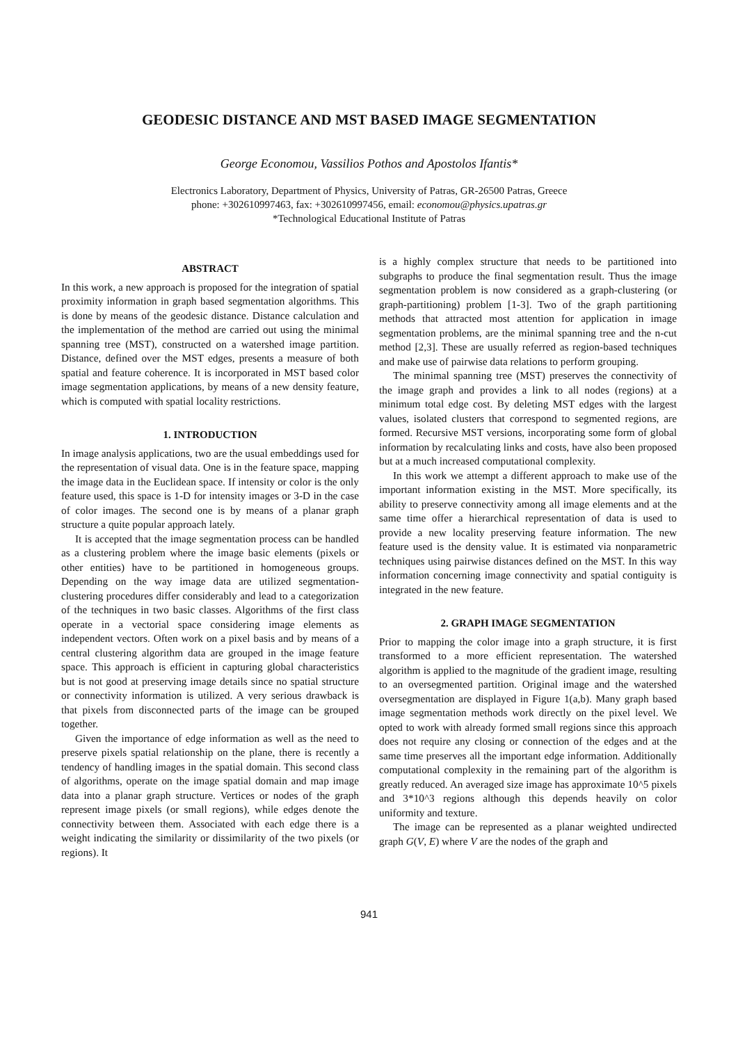GEODESIC DISTANCE AND MST BASED IMAGE SEGMENTATION
George Economou, Vassilios Pothos and Apostolos Ifantis*
Electronics Laboratory, Department of Physics, University of Patras, GR-26500 Patras, Greece
phone: +302610997463, fax: +302610997456, email: economou@physics.upatras.gr
*Technological Educational Institute of Patras
ABSTRACT
In this work, a new approach is proposed for the integration of spatial proximity information in graph based segmentation algorithms. This is done by means of the geodesic distance. Distance calculation and the implementation of the method are carried out using the minimal spanning tree (MST), constructed on a watershed image partition. Distance, defined over the MST edges, presents a measure of both spatial and feature coherence. It is incorporated in MST based color image segmentation applications, by means of a new density feature, which is computed with spatial locality restrictions.
1. INTRODUCTION
In image analysis applications, two are the usual embeddings used for the representation of visual data. One is in the feature space, mapping the image data in the Euclidean space. If intensity or color is the only feature used, this space is 1-D for intensity images or 3-D in the case of color images. The second one is by means of a planar graph structure a quite popular approach lately.
It is accepted that the image segmentation process can be handled as a clustering problem where the image basic elements (pixels or other entities) have to be partitioned in homogeneous groups. Depending on the way image data are utilized segmentation-clustering procedures differ considerably and lead to a categorization of the techniques in two basic classes. Algorithms of the first class operate in a vectorial space considering image elements as independent vectors. Often work on a pixel basis and by means of a central clustering algorithm data are grouped in the image feature space. This approach is efficient in capturing global characteristics but is not good at preserving image details since no spatial structure or connectivity information is utilized. A very serious drawback is that pixels from disconnected parts of the image can be grouped together.
Given the importance of edge information as well as the need to preserve pixels spatial relationship on the plane, there is recently a tendency of handling images in the spatial domain. This second class of algorithms, operate on the image spatial domain and map image data into a planar graph structure. Vertices or nodes of the graph represent image pixels (or small regions), while edges denote the connectivity between them. Associated with each edge there is a weight indicating the similarity or dissimilarity of the two pixels (or regions). It
is a highly complex structure that needs to be partitioned into subgraphs to produce the final segmentation result. Thus the image segmentation problem is now considered as a graph-clustering (or graph-partitioning) problem [1-3]. Two of the graph partitioning methods that attracted most attention for application in image segmentation problems, are the minimal spanning tree and the n-cut method [2,3]. These are usually referred as region-based techniques and make use of pairwise data relations to perform grouping.
The minimal spanning tree (MST) preserves the connectivity of the image graph and provides a link to all nodes (regions) at a minimum total edge cost. By deleting MST edges with the largest values, isolated clusters that correspond to segmented regions, are formed. Recursive MST versions, incorporating some form of global information by recalculating links and costs, have also been proposed but at a much increased computational complexity.
In this work we attempt a different approach to make use of the important information existing in the MST. More specifically, its ability to preserve connectivity among all image elements and at the same time offer a hierarchical representation of data is used to provide a new locality preserving feature information. The new feature used is the density value. It is estimated via nonparametric techniques using pairwise distances defined on the MST. In this way information concerning image connectivity and spatial contiguity is integrated in the new feature.
2. GRAPH IMAGE SEGMENTATION
Prior to mapping the color image into a graph structure, it is first transformed to a more efficient representation. The watershed algorithm is applied to the magnitude of the gradient image, resulting to an oversegmented partition. Original image and the watershed oversegmentation are displayed in Figure 1(a,b). Many graph based image segmentation methods work directly on the pixel level. We opted to work with already formed small regions since this approach does not require any closing or connection of the edges and at the same time preserves all the important edge information. Additionally computational complexity in the remaining part of the algorithm is greatly reduced. An averaged size image has approximate 10^5 pixels and 3*10^3 regions although this depends heavily on color uniformity and texture.
The image can be represented as a planar weighted undirected graph G(V, E) where V are the nodes of the graph and
941